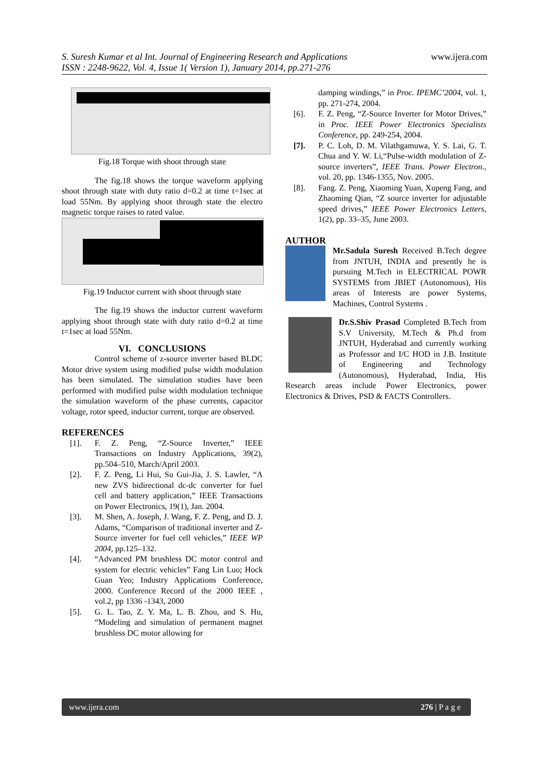www.ijera.com
S. Suresh Kumar et al Int. Journal of Engineering Research and Applications
ISSN : 2248-9622, Vol. 4, Issue 1( Version 1), January 2014, pp.271-276
Fig.18 Torque with shoot through state
The fig.18 shows the torque waveform applying shoot through state with duty ratio d=0.2 at time t=1sec at load 55Nm. By applying shoot through state the electro magnetic torque raises to rated value.
Fig.19 Inductor current with shoot through state
The fig.19 shows the inductor current waveform applying shoot through state with duty ratio d=0.2 at time t=1sec at load 55Nm.
VI. CONCLUSIONS
Control scheme of z-source inverter based BLDC Motor drive system using modified pulse width modulation has been simulated. The simulation studies have been performed with modified pulse width modulation technique the simulation waveform of the phase currents, capacitor voltage, rotor speed, inductor current, torque are observed.
REFERENCES
[1]. F. Z. Peng, “Z-Source Inverter,” IEEE Transactions on Industry Applications, 39(2), pp.504–510, March/April 2003.
[2]. F. Z. Peng, Li Hui, Su Gui-Jia, J. S. Lawler, “A new ZVS bidirectional dc-dc converter for fuel cell and battery application,” IEEE Transactions on Power Electronics, 19(1), Jan. 2004.
[3]. M. Shen, A. Joseph, J. Wang, F. Z. Peng, and D. J. Adams, “Comparison of traditional inverter and Z-Source inverter for fuel cell vehicles,” IEEE WP 2004, pp.125–132.
[4]. “Advanced PM brushless DC motor control and system for electric vehicles” Fang Lin Luo; Hock Guan Yeo; Industry Applications Conference, 2000. Conference Record of the 2000 IEEE , vol.2, pp 1336 -1343, 2000
[5]. G. L. Tao, Z. Y. Ma, L. B. Zhou, and S. Hu, “Modeling and simulation of permanent magnet brushless DC motor allowing for
damping windings,” in Proc. IPEMC’2004, vol. 1, pp. 271-274, 2004.
[6]. F. Z. Peng, “Z-Source Inverter for Motor Drives,” in Proc. IEEE Power Electronics Specialists Conference, pp. 249-254, 2004.
[7]. P. C. Loh, D. M. Vilathgamuwa, Y. S. Lai, G. T. Chua and Y. W. Li,“Pulse-width modulation of Z-source inverters”, IEEE Trans. Power Electron., vol. 20, pp. 1346-1355, Nov. 2005.
[8]. Fang. Z. Peng, Xiaoming Yuan, Xupeng Fang, and Zhaoming Qian, “Z source inverter for adjustable speed drives,” IEEE Power Electronics Letters, 1(2), pp. 33–35, June 2003.
AUTHOR
Mr.Sadula Suresh Received B.Tech degree from JNTUH, INDIA and presently he is pursuing M.Tech in ELECTRICAL POWR SYSTEMS from JBIET (Autonomous), His areas of Interests are power Systems, Machines, Control Systems .
Dr.S.Shiv Prasad Completed B.Tech from S.V University, M.Tech & Ph.d from JNTUH, Hyderabad and currently working as Professor and I/C HOD in J.B. Institute of Engineering and Technology (Autonomous), Hyderabad, India, His Research areas include Power Electronics, power Electronics & Drives, PSD & FACTS Controllers.
www.ijera.com 276 | P a g e